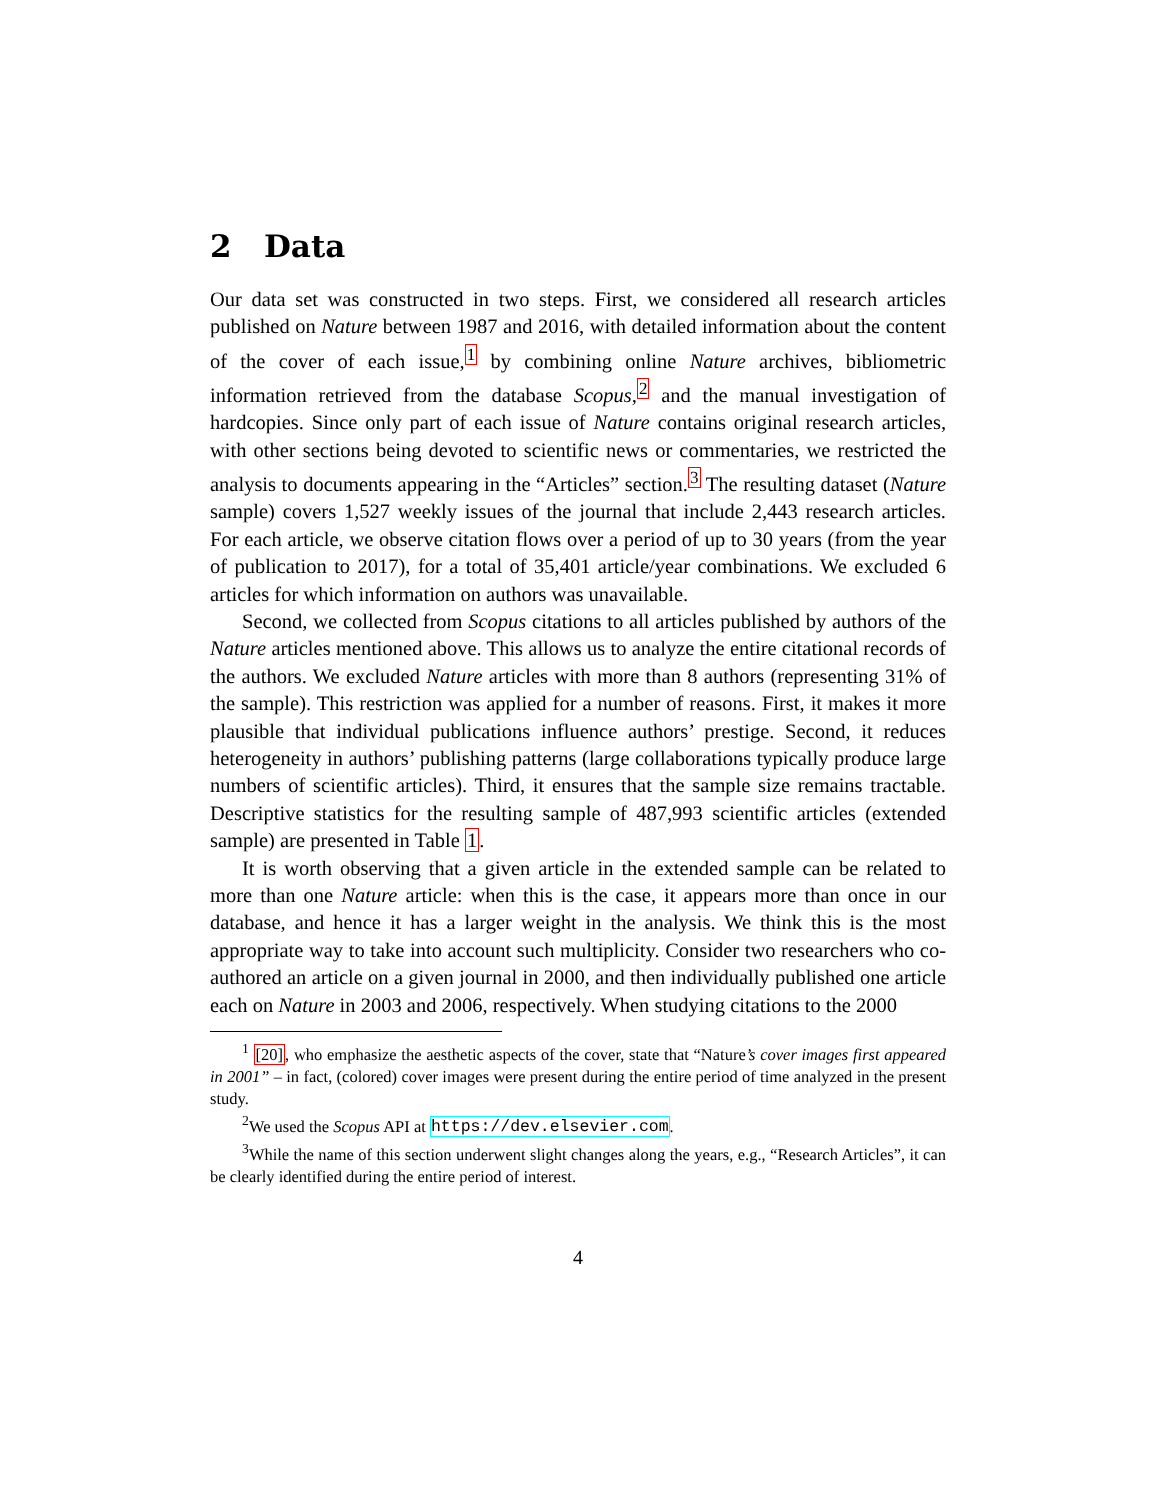2 Data
Our data set was constructed in two steps. First, we considered all research articles published on Nature between 1987 and 2016, with detailed information about the content of the cover of each issue,<sup>1</sup> by combining online Nature archives, bibliometric information retrieved from the database Scopus,<sup>2</sup> and the manual investigation of hardcopies. Since only part of each issue of Nature contains original research articles, with other sections being devoted to scientific news or commentaries, we restricted the analysis to documents appearing in the “Articles” section.<sup>3</sup> The resulting dataset (Nature sample) covers 1,527 weekly issues of the journal that include 2,443 research articles. For each article, we observe citation flows over a period of up to 30 years (from the year of publication to 2017), for a total of 35,401 article/year combinations. We excluded 6 articles for which information on authors was unavailable.
Second, we collected from Scopus citations to all articles published by authors of the Nature articles mentioned above. This allows us to analyze the entire citational records of the authors. We excluded Nature articles with more than 8 authors (representing 31% of the sample). This restriction was applied for a number of reasons. First, it makes it more plausible that individual publications influence authors’ prestige. Second, it reduces heterogeneity in authors’ publishing patterns (large collaborations typically produce large numbers of scientific articles). Third, it ensures that the sample size remains tractable. Descriptive statistics for the resulting sample of 487,993 scientific articles (extended sample) are presented in Table 1.
It is worth observing that a given article in the extended sample can be related to more than one Nature article: when this is the case, it appears more than once in our database, and hence it has a larger weight in the analysis. We think this is the most appropriate way to take into account such multiplicity. Consider two researchers who co-authored an article on a given journal in 2000, and then individually published one article each on Nature in 2003 and 2006, respectively. When studying citations to the 2000
<sup>1</sup> [20], who emphasize the aesthetic aspects of the cover, state that “Nature’s cover images first appeared in 2001” – in fact, (colored) cover images were present during the entire period of time analyzed in the present study.
<sup>2</sup> We used the Scopus API at https://dev.elsevier.com.
<sup>3</sup> While the name of this section underwent slight changes along the years, e.g., “Research Articles”, it can be clearly identified during the entire period of interest.
4